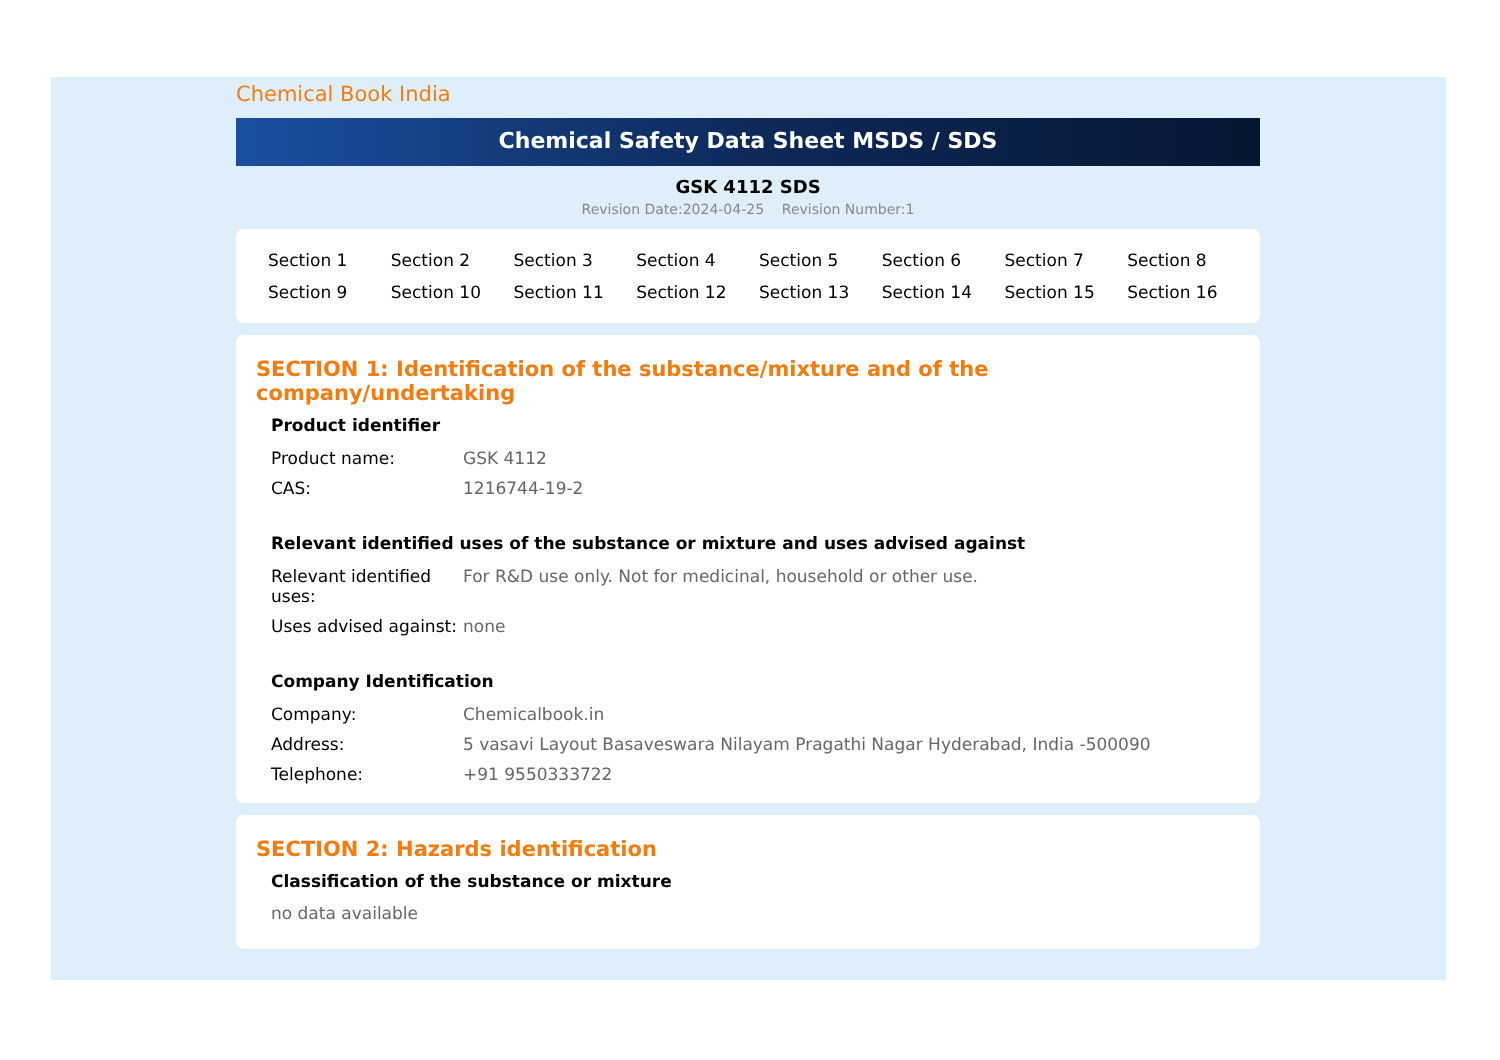Chemical Book India
Chemical Safety Data Sheet MSDS / SDS
GSK 4112 SDS
Revision Date:2024-04-25 Revision Number:1
| Section 1 | Section 2 | Section 3 | Section 4 | Section 5 | Section 6 | Section 7 | Section 8 |
| Section 9 | Section 10 | Section 11 | Section 12 | Section 13 | Section 14 | Section 15 | Section 16 |
SECTION 1: Identification of the substance/mixture and of the company/undertaking
Product identifier
| Product name: | GSK 4112 |
| CAS: | 1216744-19-2 |
Relevant identified uses of the substance or mixture and uses advised against
| Relevant identified uses: | For R&D use only. Not for medicinal, household or other use. |
| Uses advised against: | none |
Company Identification
| Company: | Chemicalbook.in |
| Address: | 5 vasavi Layout Basaveswara Nilayam Pragathi Nagar Hyderabad, India -500090 |
| Telephone: | +91 9550333722 |
SECTION 2: Hazards identification
Classification of the substance or mixture
no data available